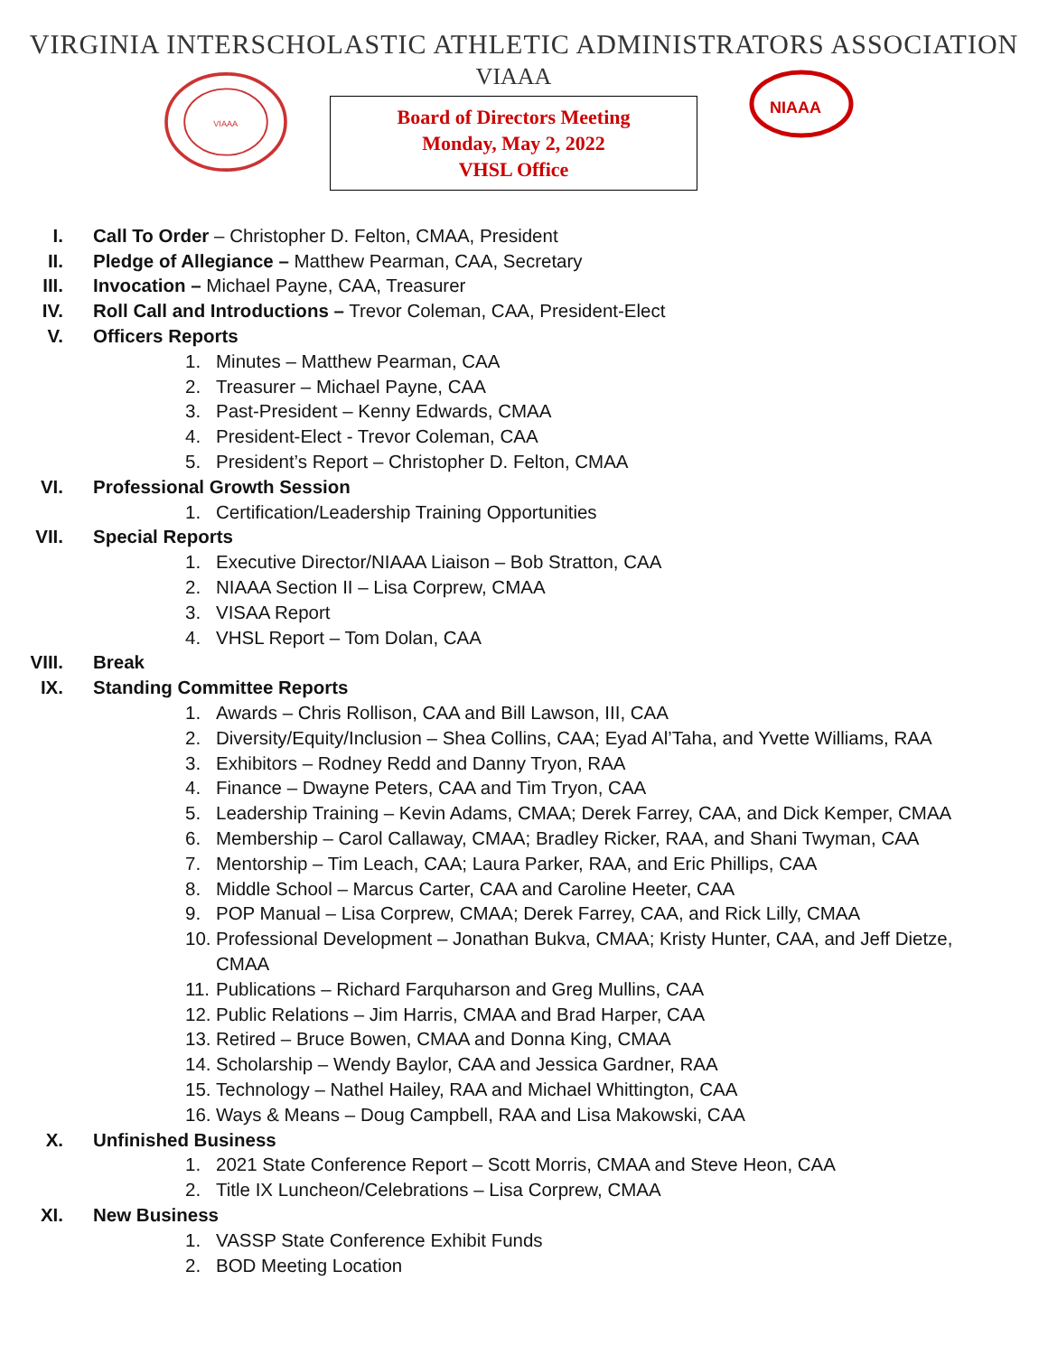VIRGINIA INTERSCHOLASTIC ATHLETIC ADMINISTRATORS ASSOCIATION
VIAAA
VIAAA
Board of Directors Meeting
Monday, May 2, 2022
VHSL Office
NIAAA
I. Call To Order – Christopher D. Felton, CMAA, President
II. Pledge of Allegiance – Matthew Pearman, CAA, Secretary
III. Invocation – Michael Payne, CAA, Treasurer
IV. Roll Call and Introductions – Trevor Coleman, CAA, President-Elect
V. Officers Reports
1. Minutes – Matthew Pearman, CAA
2. Treasurer – Michael Payne, CAA
3. Past-President – Kenny Edwards, CMAA
4. President-Elect - Trevor Coleman, CAA
5. President’s Report – Christopher D. Felton, CMAA
VI. Professional Growth Session
1. Certification/Leadership Training Opportunities
VII. Special Reports
1. Executive Director/NIAAA Liaison – Bob Stratton, CAA
2. NIAAA Section II – Lisa Corprew, CMAA
3. VISAA Report
4. VHSL Report – Tom Dolan, CAA
VIII. Break
IX. Standing Committee Reports
1. Awards – Chris Rollison, CAA and Bill Lawson, III, CAA
2. Diversity/Equity/Inclusion – Shea Collins, CAA; Eyad Al’Taha, and Yvette Williams, RAA
3. Exhibitors – Rodney Redd and Danny Tryon, RAA
4. Finance – Dwayne Peters, CAA and Tim Tryon, CAA
5. Leadership Training – Kevin Adams, CMAA; Derek Farrey, CAA, and Dick Kemper, CMAA
6. Membership – Carol Callaway, CMAA; Bradley Ricker, RAA, and Shani Twyman, CAA
7. Mentorship – Tim Leach, CAA; Laura Parker, RAA, and Eric Phillips, CAA
8. Middle School – Marcus Carter, CAA and Caroline Heeter, CAA
9. POP Manual – Lisa Corprew, CMAA; Derek Farrey, CAA, and Rick Lilly, CMAA
10. Professional Development – Jonathan Bukva, CMAA; Kristy Hunter, CAA, and Jeff Dietze,
CMAA
11. Publications – Richard Farquharson and Greg Mullins, CAA
12. Public Relations – Jim Harris, CMAA and Brad Harper, CAA
13. Retired – Bruce Bowen, CMAA and Donna King, CMAA
14. Scholarship – Wendy Baylor, CAA and Jessica Gardner, RAA
15. Technology – Nathel Hailey, RAA and Michael Whittington, CAA
16. Ways & Means – Doug Campbell, RAA and Lisa Makowski, CAA
X. Unfinished Business
1. 2021 State Conference Report – Scott Morris, CMAA and Steve Heon, CAA
2. Title IX Luncheon/Celebrations – Lisa Corprew, CMAA
XI. New Business
1. VASSP State Conference Exhibit Funds
2. BOD Meeting Location